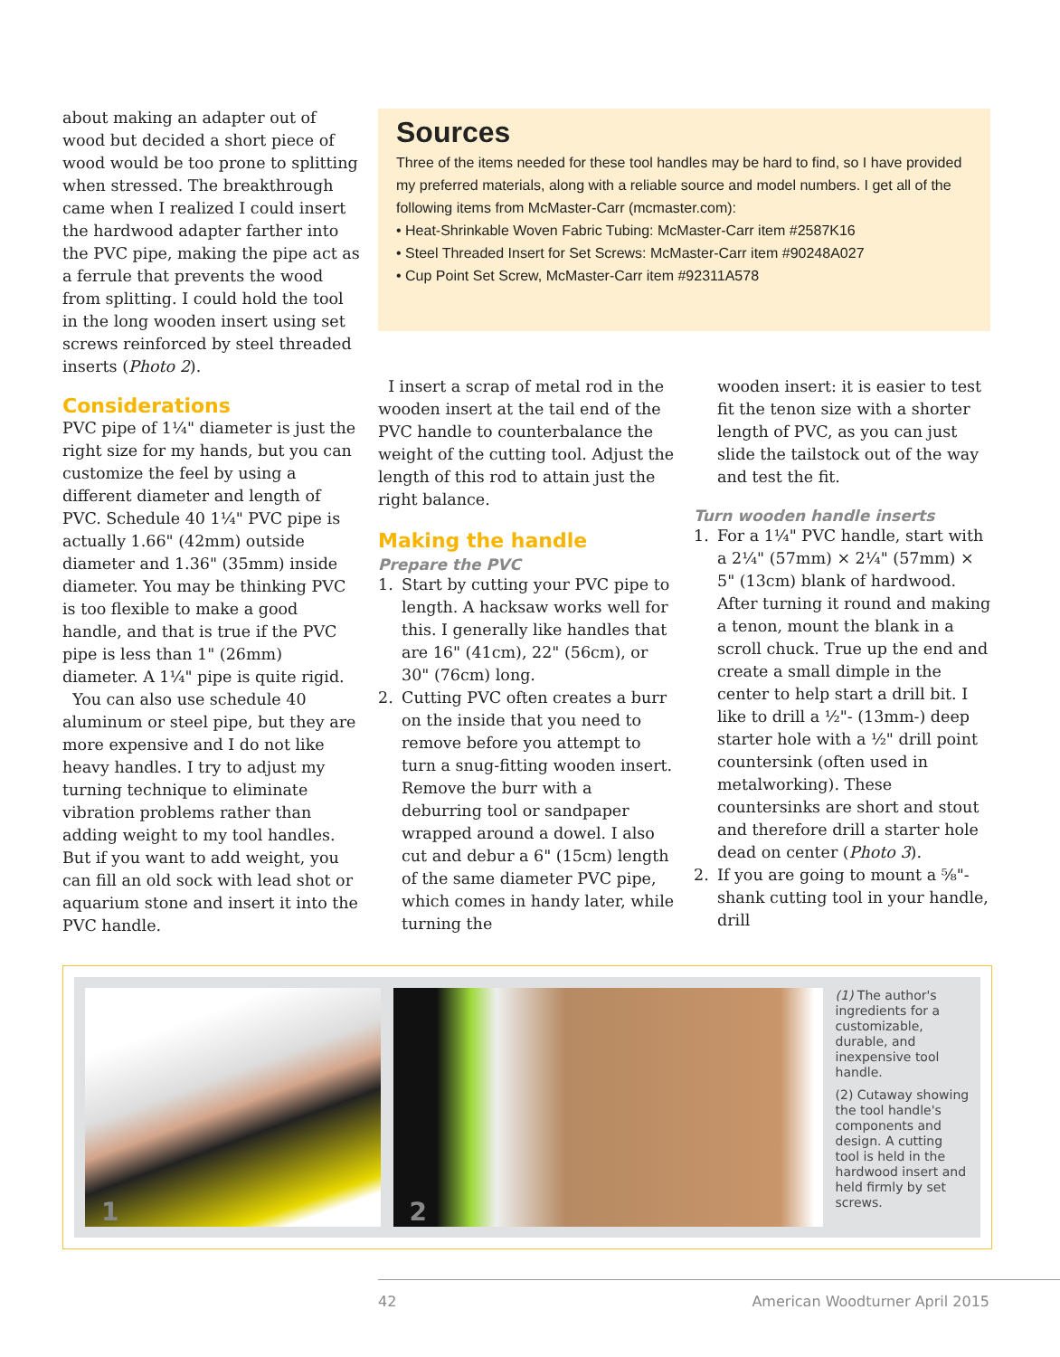about making an adapter out of wood but decided a short piece of wood would be too prone to splitting when stressed. The breakthrough came when I realized I could insert the hardwood adapter farther into the PVC pipe, making the pipe act as a ferrule that prevents the wood from splitting. I could hold the tool in the long wooden insert using set screws reinforced by steel threaded inserts (Photo 2).
Considerations
PVC pipe of 1¼" diameter is just the right size for my hands, but you can customize the feel by using a different diameter and length of PVC. Schedule 40 1¼" PVC pipe is actually 1.66" (42mm) outside diameter and 1.36" (35mm) inside diameter. You may be thinking PVC is too flexible to make a good handle, and that is true if the PVC pipe is less than 1" (26mm) diameter. A 1¼" pipe is quite rigid.
You can also use schedule 40 aluminum or steel pipe, but they are more expensive and I do not like heavy handles. I try to adjust my turning technique to eliminate vibration problems rather than adding weight to my tool handles. But if you want to add weight, you can fill an old sock with lead shot or aquarium stone and insert it into the PVC handle.
Sources
Three of the items needed for these tool handles may be hard to find, so I have provided my preferred materials, along with a reliable source and model numbers. I get all of the following items from McMaster-Carr (mcmaster.com):
• Heat-Shrinkable Woven Fabric Tubing: McMaster-Carr item #2587K16
• Steel Threaded Insert for Set Screws: McMaster-Carr item #90248A027
• Cup Point Set Screw, McMaster-Carr item #92311A578
I insert a scrap of metal rod in the wooden insert at the tail end of the PVC handle to counterbalance the weight of the cutting tool. Adjust the length of this rod to attain just the right balance.
Making the handle
Prepare the PVC
1. Start by cutting your PVC pipe to length. A hacksaw works well for this. I generally like handles that are 16" (41cm), 22" (56cm), or 30" (76cm) long.
2. Cutting PVC often creates a burr on the inside that you need to remove before you attempt to turn a snug-fitting wooden insert. Remove the burr with a deburring tool or sandpaper wrapped around a dowel. I also cut and debur a 6" (15cm) length of the same diameter PVC pipe, which comes in handy later, while turning the
wooden insert: it is easier to test fit the tenon size with a shorter length of PVC, as you can just slide the tailstock out of the way and test the fit.
Turn wooden handle inserts
1. For a 1¼" PVC handle, start with a 2¼" (57mm) × 2¼" (57mm) × 5" (13cm) blank of hardwood. After turning it round and making a tenon, mount the blank in a scroll chuck. True up the end and create a small dimple in the center to help start a drill bit. I like to drill a ½"- (13mm-) deep starter hole with a ½" drill point countersink (often used in metalworking). These countersinks are short and stout and therefore drill a starter hole dead on center (Photo 3).
2. If you are going to mount a ⅝"-shank cutting tool in your handle, drill
1
2
(1) The author's ingredients for a customizable, durable, and inexpensive tool handle.
(2) Cutaway showing the tool handle's components and design. A cutting tool is held in the hardwood insert and held firmly by set screws.
42 American Woodturner April 2015